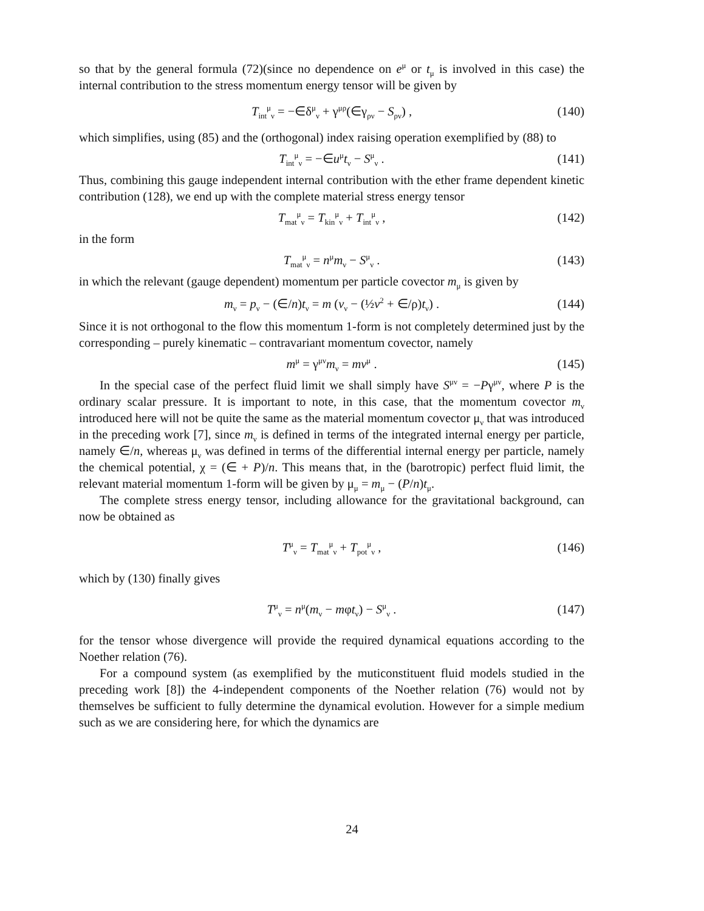so that by the general formula (72)(since no dependence on e<sup>μ</sup> or t<sub>μ</sub> is involved in this case) the internal contribution to the stress momentum energy tensor will be given by
T<sub>int</sub><sup>μ</sup><sub>ν</sub> = −∈δ<sup>μ</sup><sub>ν</sub> + γ<sup>μρ</sup>(∈γ<sub>ρν</sub> − S<sub>ρν</sub>) , (140)
which simplifies, using (85) and the (orthogonal) index raising operation exemplified by (88) to
T<sub>int</sub><sup>μ</sup><sub>ν</sub> = −∈u<sup>μ</sup>t<sub>ν</sub> − S<sup>μ</sup><sub>ν</sub> . (141)
Thus, combining this gauge independent internal contribution with the ether frame dependent kinetic contribution (128), we end up with the complete material stress energy tensor
T<sub>mat</sub><sup>μ</sup><sub>ν</sub> = T<sub>kin</sub><sup>μ</sup><sub>ν</sub> + T<sub>int</sub><sup>μ</sup><sub>ν</sub> , (142)
in the form
T<sub>mat</sub><sup>μ</sup><sub>ν</sub> = n<sup>μ</sup>m<sub>ν</sub> − S<sup>μ</sup><sub>ν</sub> . (143)
in which the relevant (gauge dependent) momentum per particle covector m<sub>μ</sub> is given by
m<sub>ν</sub> = p<sub>ν</sub> − (∈/n)t<sub>ν</sub> = m (v<sub>ν</sub> − (½v<sup>2</sup> + ∈/ρ)t<sub>ν</sub>) . (144)
Since it is not orthogonal to the flow this momentum 1-form is not completely determined just by the corresponding – purely kinematic – contravariant momentum covector, namely
m<sup>μ</sup> = γ<sup>μν</sup>m<sub>ν</sub> = mv<sup>μ</sup> . (145)
In the special case of the perfect fluid limit we shall simply have S<sup>μν</sup> = −Pγ<sup>μν</sup>, where P is the ordinary scalar pressure. It is important to note, in this case, that the momentum covector m<sub>ν</sub> introduced here will not be quite the same as the material momentum covector μ<sub>ν</sub> that was introduced in the preceding work [7], since m<sub>ν</sub> is defined in terms of the integrated internal energy per particle, namely ∈/n, whereas μ<sub>ν</sub> was defined in terms of the differential internal energy per particle, namely the chemical potential, χ = (∈ + P)/n. This means that, in the (barotropic) perfect fluid limit, the relevant material momentum 1-form will be given by μ<sub>μ</sub> = m<sub>μ</sub> − (P/n)t<sub>μ</sub>.
The complete stress energy tensor, including allowance for the gravitational background, can now be obtained as
T<sup>μ</sup><sub>ν</sub> = T<sub>mat</sub><sup>μ</sup><sub>ν</sub> + T<sub>pot</sub><sup>μ</sup><sub>ν</sub> , (146)
which by (130) finally gives
T<sup>μ</sup><sub>ν</sub> = n<sup>μ</sup>(m<sub>ν</sub> − mφt<sub>ν</sub>) − S<sup>μ</sup><sub>ν</sub> . (147)
for the tensor whose divergence will provide the required dynamical equations according to the Noether relation (76).
For a compound system (as exemplified by the muticonstituent fluid models studied in the preceding work [8]) the 4-independent components of the Noether relation (76) would not by themselves be sufficient to fully determine the dynamical evolution. However for a simple medium such as we are considering here, for which the dynamics are
24